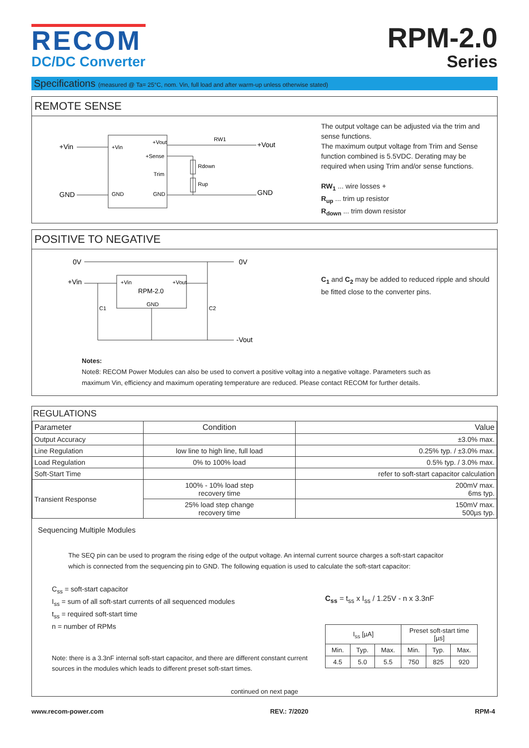RECOM
DC/DC Converter
RPM-2.0
Series
Specifications (measured @ Ta= 25°C, nom. Vin, full load and after warm-up unless otherwise stated)
REMOTE SENSE
+Vin
GND
+Vin
GND
+Vout
+Sense
Trim
GND
RW1
Rdown
Rup
+Vout
GND
The output voltage can be adjusted via the trim and sense functions.
The maximum output voltage from Trim and Sense function combined is 5.5VDC. Derating may be required when using Trim and/or sense functions.
RW<sub>1</sub> ... wire losses +
R<sub>up</sub> ... trim up resistor
R<sub>down</sub> ... trim down resistor
POSITIVE TO NEGATIVE
0V
0V
+Vin
+Vin
+Vout
RPM-2.0
GND
C1
C2
-Vout
C<sub>1</sub> and C<sub>2</sub> may be added to reduced ripple and should be fitted close to the converter pins.
Notes:
Note8: RECOM Power Modules can also be used to convert a positive voltag into a negative voltage. Parameters such as maximum Vin, efficiency and maximum operating temperature are reduced. Please contact RECOM for further details.
REGULATIONS
| Parameter | Condition | Value |
| --- | --- | --- |
| Output Accuracy | | ±3.0% max. |
| Line Regulation | low line to high line, full load | 0.25% typ. / ±3.0% max. |
| Load Regulation | 0% to 100% load | 0.5% typ. / 3.0% max. |
| Soft-Start Time | | refer to soft-start capacitor calculation |
| Transient Response | 100% - 10% load step recovery time | 200mV max. 6ms typ. |
| | 25% load step change recovery time | 150mV max. 500µs typ. |
Sequencing Multiple Modules
The SEQ pin can be used to program the rising edge of the output voltage. An internal current source charges a soft-start capacitor which is connected from the sequencing pin to GND. The following equation is used to calculate the soft-start capacitor:
C<sub>ss</sub> = soft-start capacitor
I<sub>ss</sub> = sum of all soft-start currents of all sequenced modules
t<sub>ss</sub> = required soft-start time
n = number of RPMs
Note: there is a 3.3nF internal soft-start capacitor, and there are different constant current sources in the modules which leads to different preset soft-start times.
C<sub>ss</sub> = t<sub>ss</sub> x I<sub>ss</sub> / 1.25V - n x 3.3nF
| I<sub>ss</sub> [µA] | | | Preset soft-start time [µs] | | |
| --- | --- | --- | --- | --- | --- |
| Min. | Typ. | Max. | Min. | Typ. | Max. |
| 4.5 | 5.0 | 5.5 | 750 | 825 | 920 |
continued on next page
www.recom-power.com REV.: 7/2020 RPM-4